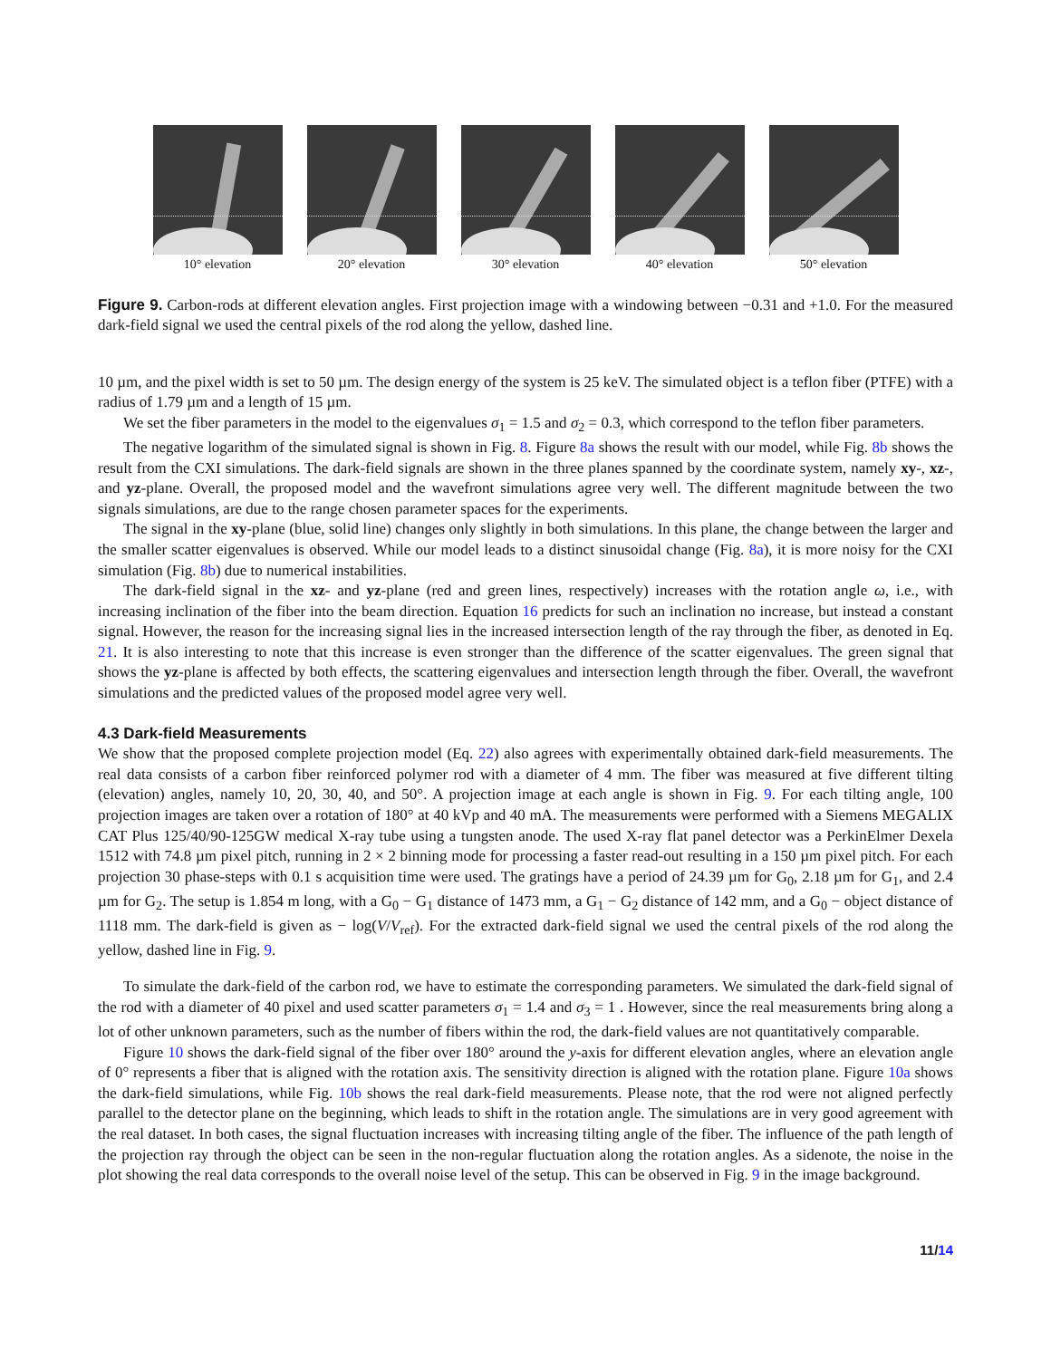10° elevation 20° elevation 30° elevation 40° elevation 50° elevation
Figure 9. Carbon-rods at different elevation angles. First projection image with a windowing between −0.31 and +1.0. For the measured dark-field signal we used the central pixels of the rod along the yellow, dashed line.
10 µm, and the pixel width is set to 50 µm. The design energy of the system is 25 keV. The simulated object is a teflon fiber (PTFE) with a radius of 1.79 µm and a length of 15 µm.
We set the fiber parameters in the model to the eigenvalues σ<sub>1</sub> = 1.5 and σ<sub>2</sub> = 0.3, which correspond to the teflon fiber parameters.
The negative logarithm of the simulated signal is shown in Fig. 8. Figure 8a shows the result with our model, while Fig. 8b shows the result from the CXI simulations. The dark-field signals are shown in the three planes spanned by the coordinate system, namely xy-, xz-, and yz-plane. Overall, the proposed model and the wavefront simulations agree very well. The different magnitude between the two signals simulations, are due to the range chosen parameter spaces for the experiments.
The signal in the xy-plane (blue, solid line) changes only slightly in both simulations. In this plane, the change between the larger and the smaller scatter eigenvalues is observed. While our model leads to a distinct sinusoidal change (Fig. 8a), it is more noisy for the CXI simulation (Fig. 8b) due to numerical instabilities.
The dark-field signal in the xz- and yz-plane (red and green lines, respectively) increases with the rotation angle ω, i.e., with increasing inclination of the fiber into the beam direction. Equation 16 predicts for such an inclination no increase, but instead a constant signal. However, the reason for the increasing signal lies in the increased intersection length of the ray through the fiber, as denoted in Eq. 21. It is also interesting to note that this increase is even stronger than the difference of the scatter eigenvalues. The green signal that shows the yz-plane is affected by both effects, the scattering eigenvalues and intersection length through the fiber. Overall, the wavefront simulations and the predicted values of the proposed model agree very well.
4.3 Dark-field Measurements
We show that the proposed complete projection model (Eq. 22) also agrees with experimentally obtained dark-field measurements. The real data consists of a carbon fiber reinforced polymer rod with a diameter of 4 mm. The fiber was measured at five different tilting (elevation) angles, namely 10, 20, 30, 40, and 50°. A projection image at each angle is shown in Fig. 9. For each tilting angle, 100 projection images are taken over a rotation of 180° at 40 kVp and 40 mA. The measurements were performed with a Siemens MEGALIX CAT Plus 125/40/90-125GW medical X-ray tube using a tungsten anode. The used X-ray flat panel detector was a PerkinElmer Dexela 1512 with 74.8 µm pixel pitch, running in 2 × 2 binning mode for processing a faster read-out resulting in a 150 µm pixel pitch. For each projection 30 phase-steps with 0.1 s acquisition time were used. The gratings have a period of 24.39 µm for G<sub>0</sub>, 2.18 µm for G<sub>1</sub>, and 2.4 µm for G<sub>2</sub>. The setup is 1.854 m long, with a G<sub>0</sub> − G<sub>1</sub> distance of 1473 mm, a G<sub>1</sub> − G<sub>2</sub> distance of 142 mm, and a G<sub>0</sub> − object distance of 1118 mm. The dark-field is given as − log(V/V<sub>ref</sub>). For the extracted dark-field signal we used the central pixels of the rod along the yellow, dashed line in Fig. 9.
To simulate the dark-field of the carbon rod, we have to estimate the corresponding parameters. We simulated the dark-field signal of the rod with a diameter of 40 pixel and used scatter parameters σ<sub>1</sub> = 1.4 and σ<sub>3</sub> = 1 . However, since the real measurements bring along a lot of other unknown parameters, such as the number of fibers within the rod, the dark-field values are not quantitatively comparable.
Figure 10 shows the dark-field signal of the fiber over 180° around the y-axis for different elevation angles, where an elevation angle of 0° represents a fiber that is aligned with the rotation axis. The sensitivity direction is aligned with the rotation plane. Figure 10a shows the dark-field simulations, while Fig. 10b shows the real dark-field measurements. Please note, that the rod were not aligned perfectly parallel to the detector plane on the beginning, which leads to shift in the rotation angle. The simulations are in very good agreement with the real dataset. In both cases, the signal fluctuation increases with increasing tilting angle of the fiber. The influence of the path length of the projection ray through the object can be seen in the non-regular fluctuation along the rotation angles. As a sidenote, the noise in the plot showing the real data corresponds to the overall noise level of the setup. This can be observed in Fig. 9 in the image background.
11/14